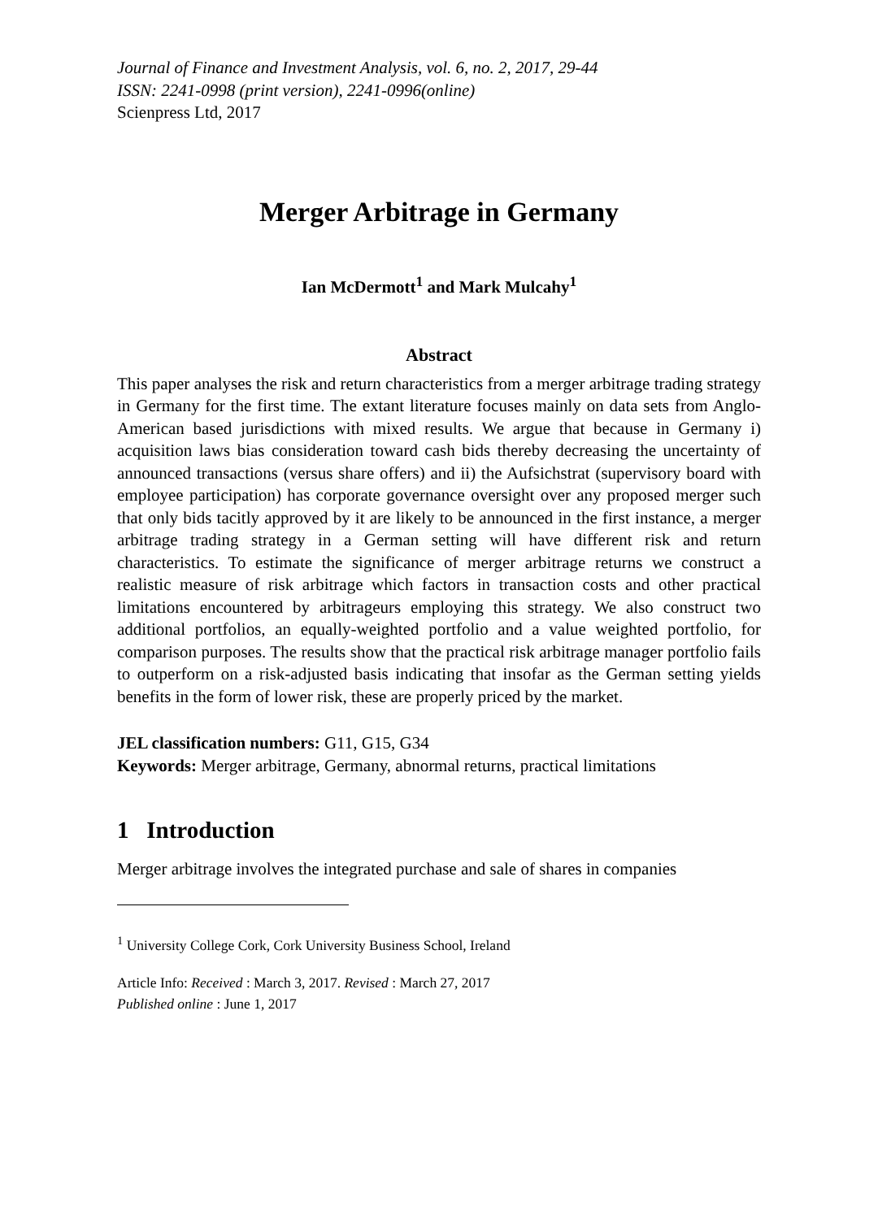Journal of Finance and Investment Analysis, vol. 6, no. 2, 2017, 29-44
ISSN: 2241-0998 (print version), 2241-0996(online)
Scienpress Ltd, 2017
Merger Arbitrage in Germany
Ian McDermott<sup>1</sup> and Mark Mulcahy<sup>1</sup>
Abstract
This paper analyses the risk and return characteristics from a merger arbitrage trading strategy in Germany for the first time. The extant literature focuses mainly on data sets from Anglo-American based jurisdictions with mixed results. We argue that because in Germany i) acquisition laws bias consideration toward cash bids thereby decreasing the uncertainty of announced transactions (versus share offers) and ii) the Aufsichstrat (supervisory board with employee participation) has corporate governance oversight over any proposed merger such that only bids tacitly approved by it are likely to be announced in the first instance, a merger arbitrage trading strategy in a German setting will have different risk and return characteristics. To estimate the significance of merger arbitrage returns we construct a realistic measure of risk arbitrage which factors in transaction costs and other practical limitations encountered by arbitrageurs employing this strategy. We also construct two additional portfolios, an equally-weighted portfolio and a value weighted portfolio, for comparison purposes. The results show that the practical risk arbitrage manager portfolio fails to outperform on a risk-adjusted basis indicating that insofar as the German setting yields benefits in the form of lower risk, these are properly priced by the market.
JEL classification numbers: G11, G15, G34
Keywords: Merger arbitrage, Germany, abnormal returns, practical limitations
1 Introduction
Merger arbitrage involves the integrated purchase and sale of shares in companies
<sup>1</sup> University College Cork, Cork University Business School, Ireland
Article Info: Received : March 3, 2017. Revised : March 27, 2017
Published online : June 1, 2017